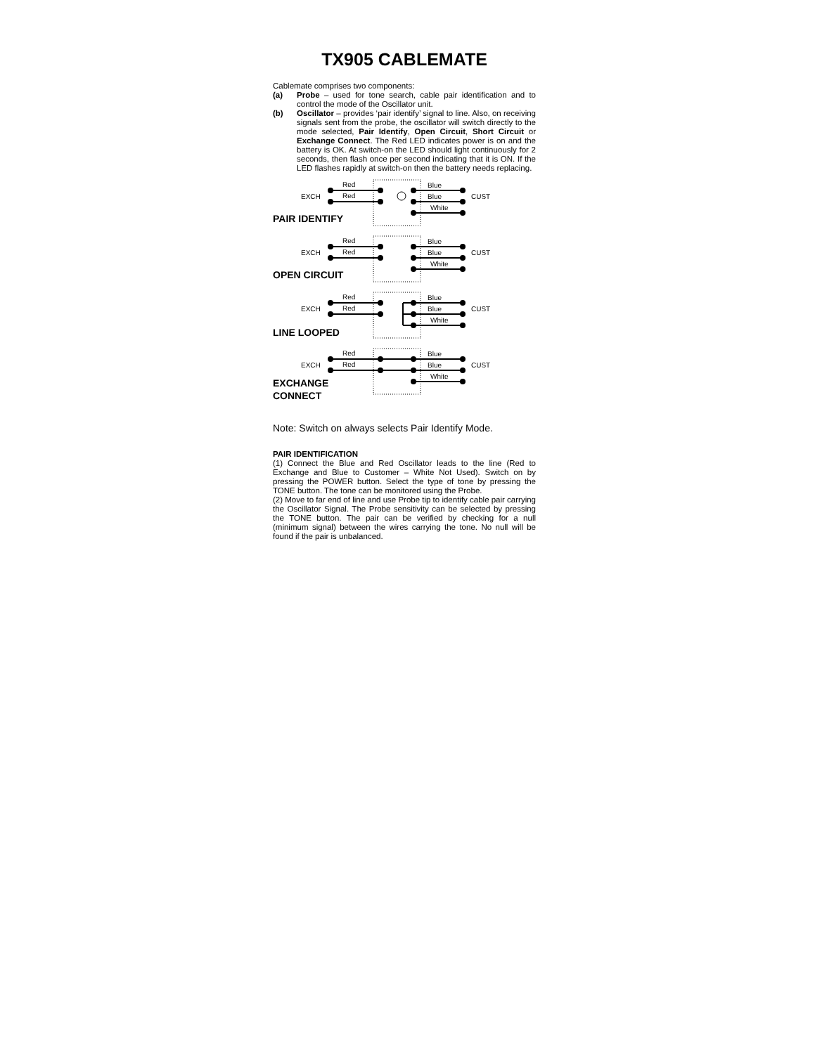TX905 CABLEMATE
Cablemate comprises two components:
(a) Probe – used for tone search, cable pair identification and to control the mode of the Oscillator unit.
(b) Oscillator – provides ‘pair identify’ signal to line. Also, on receiving signals sent from the probe, the oscillator will switch directly to the mode selected, Pair Identify, Open Circuit, Short Circuit or Exchange Connect. The Red LED indicates power is on and the battery is OK. At switch-on the LED should light continuously for 2 seconds, then flash once per second indicating that it is ON. If the LED flashes rapidly at switch-on then the battery needs replacing.
EXCH
CUST
Red
Red
Blue
Blue
White
PAIR IDENTIFY
OPEN CIRCUIT
LINE LOOPED
EXCHANGE
CONNECT
Note: Switch on always selects Pair Identify Mode.
PAIR IDENTIFICATION
(1) Connect the Blue and Red Oscillator leads to the line (Red to Exchange and Blue to Customer – White Not Used). Switch on by pressing the POWER button. Select the type of tone by pressing the TONE button. The tone can be monitored using the Probe.
(2) Move to far end of line and use Probe tip to identify cable pair carrying the Oscillator Signal. The Probe sensitivity can be selected by pressing the TONE button. The pair can be verified by checking for a null (minimum signal) between the wires carrying the tone. No null will be found if the pair is unbalanced.